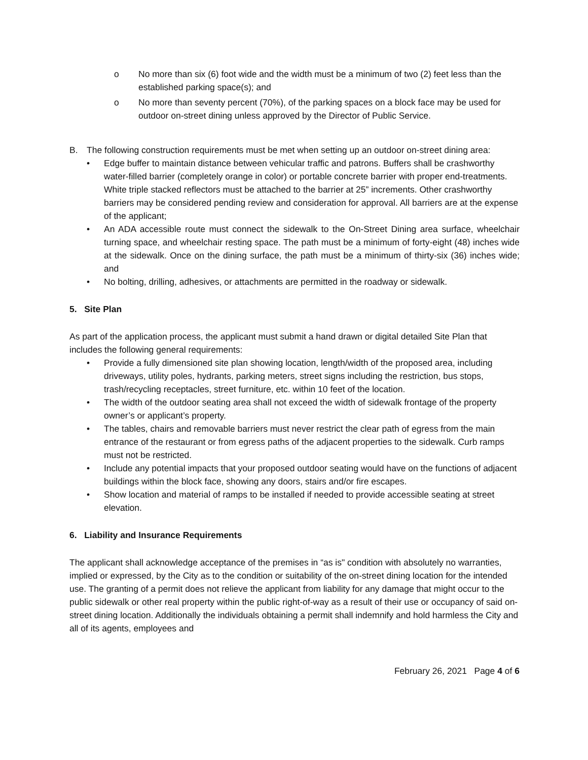o No more than six (6) foot wide and the width must be a minimum of two (2) feet less than the established parking space(s); and
o No more than seventy percent (70%), of the parking spaces on a block face may be used for outdoor on-street dining unless approved by the Director of Public Service.
B. The following construction requirements must be met when setting up an outdoor on-street dining area:
• Edge buffer to maintain distance between vehicular traffic and patrons. Buffers shall be crashworthy water-filled barrier (completely orange in color) or portable concrete barrier with proper end-treatments. White triple stacked reflectors must be attached to the barrier at 25” increments. Other crashworthy barriers may be considered pending review and consideration for approval. All barriers are at the expense of the applicant;
• An ADA accessible route must connect the sidewalk to the On-Street Dining area surface, wheelchair turning space, and wheelchair resting space. The path must be a minimum of forty-eight (48) inches wide at the sidewalk. Once on the dining surface, the path must be a minimum of thirty-six (36) inches wide; and
• No bolting, drilling, adhesives, or attachments are permitted in the roadway or sidewalk.
5. Site Plan
As part of the application process, the applicant must submit a hand drawn or digital detailed Site Plan that includes the following general requirements:
• Provide a fully dimensioned site plan showing location, length/width of the proposed area, including driveways, utility poles, hydrants, parking meters, street signs including the restriction, bus stops, trash/recycling receptacles, street furniture, etc. within 10 feet of the location.
• The width of the outdoor seating area shall not exceed the width of sidewalk frontage of the property owner’s or applicant’s property.
• The tables, chairs and removable barriers must never restrict the clear path of egress from the main entrance of the restaurant or from egress paths of the adjacent properties to the sidewalk. Curb ramps must not be restricted.
• Include any potential impacts that your proposed outdoor seating would have on the functions of adjacent buildings within the block face, showing any doors, stairs and/or fire escapes.
• Show location and material of ramps to be installed if needed to provide accessible seating at street elevation.
6. Liability and Insurance Requirements
The applicant shall acknowledge acceptance of the premises in “as is" condition with absolutely no warranties, implied or expressed, by the City as to the condition or suitability of the on-street dining location for the intended use. The granting of a permit does not relieve the applicant from liability for any damage that might occur to the public sidewalk or other real property within the public right-of-way as a result of their use or occupancy of said on-street dining location. Additionally the individuals obtaining a permit shall indemnify and hold harmless the City and all of its agents, employees and
February 26, 2021 Page 4 of 6